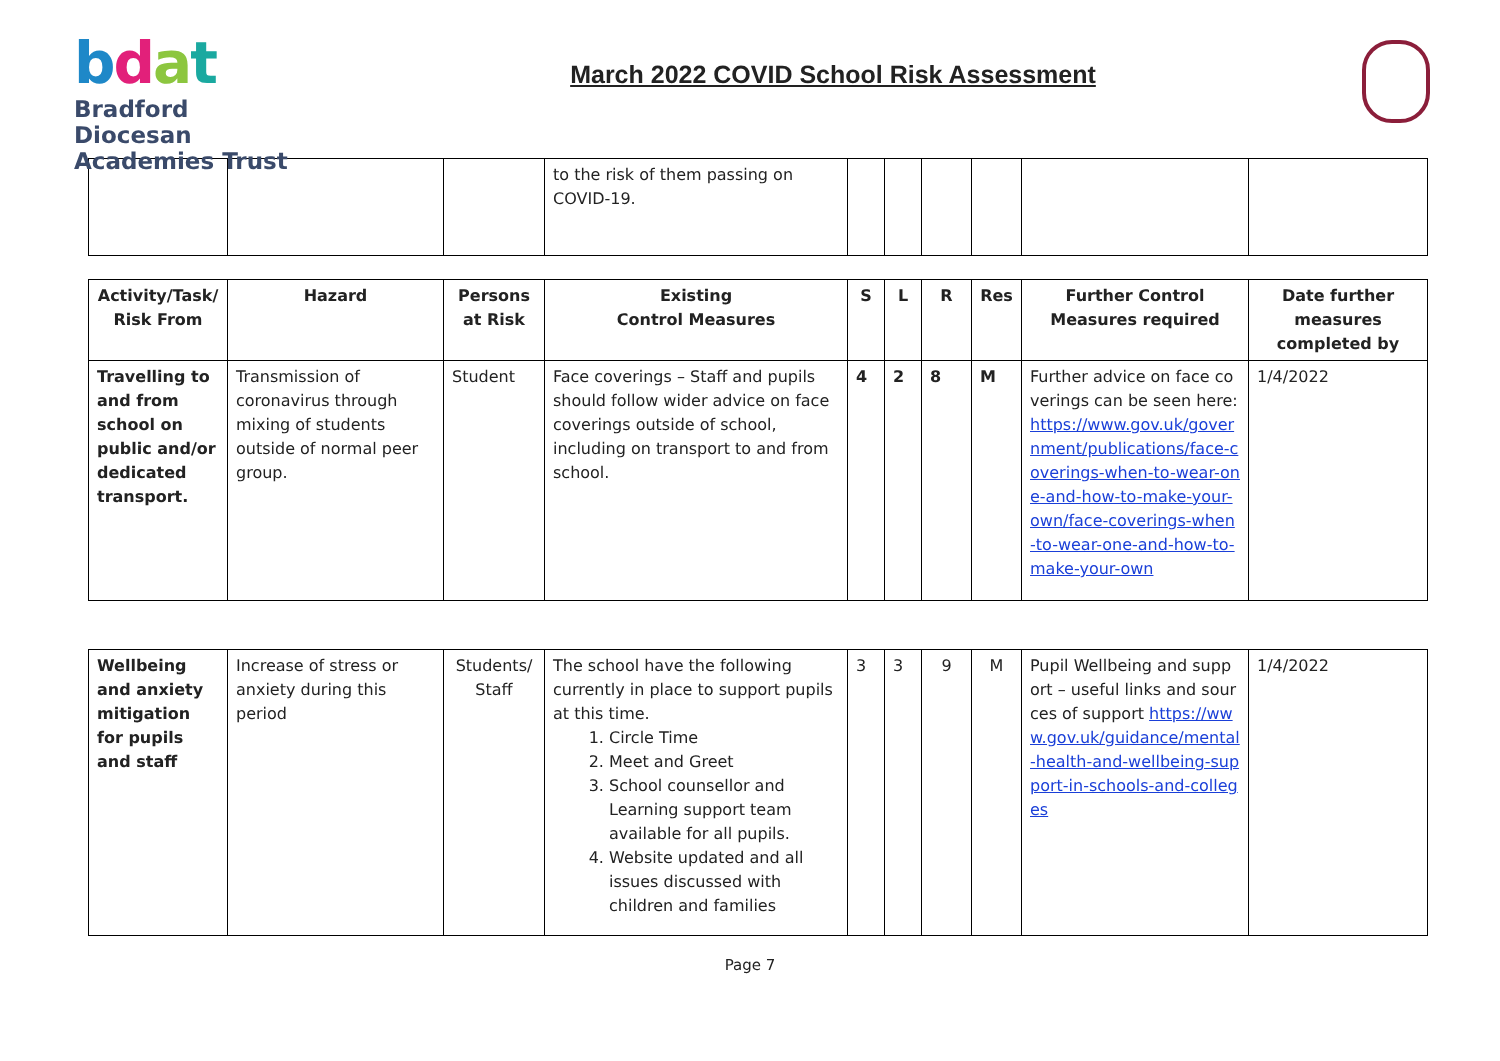bdat
Bradford Diocesan
Academies Trust
March 2022 COVID School Risk Assessment
| | | | to the risk of them passing on COVID-19. | | | | | | |
| Activity/Task/ Risk From | Hazard | Persons at Risk | Existing Control Measures | S | L | R | Res | Further Control Measures required | Date further measures completed by |
| --- | --- | --- | --- | --- | --- | --- | --- | --- | --- |
| Travelling to and from school on public and/or dedicated transport. | Transmission of coronavirus through mixing of students outside of normal peer group. | Student | Face coverings – Staff and pupils should follow wider advice on face coverings outside of school, including on transport to and from school. | 4 | 2 | 8 | M | Further advice on face coverings can be seen here: https://www.gov.uk/government/publications/face-coverings-when-to-wear-one-and-how-to-make-your-own/face-coverings-when-to-wear-one-and-how-to-make-your-own | 1/4/2022 |
| Wellbeing and anxiety mitigation for pupils and staff | Increase of stress or anxiety during this period | Students/ Staff | The school have the following currently in place to support pupils at this time. 1. Circle Time 2. Meet and Greet 3. School counsellor and Learning support team available for all pupils. 4. Website updated and all issues discussed with children and families | 3 | 3 | 9 | M | Pupil Wellbeing and support – useful links and sources of support https://www.gov.uk/guidance/mental-health-and-wellbeing-support-in-schools-and-colleges | 1/4/2022 |
Page 7